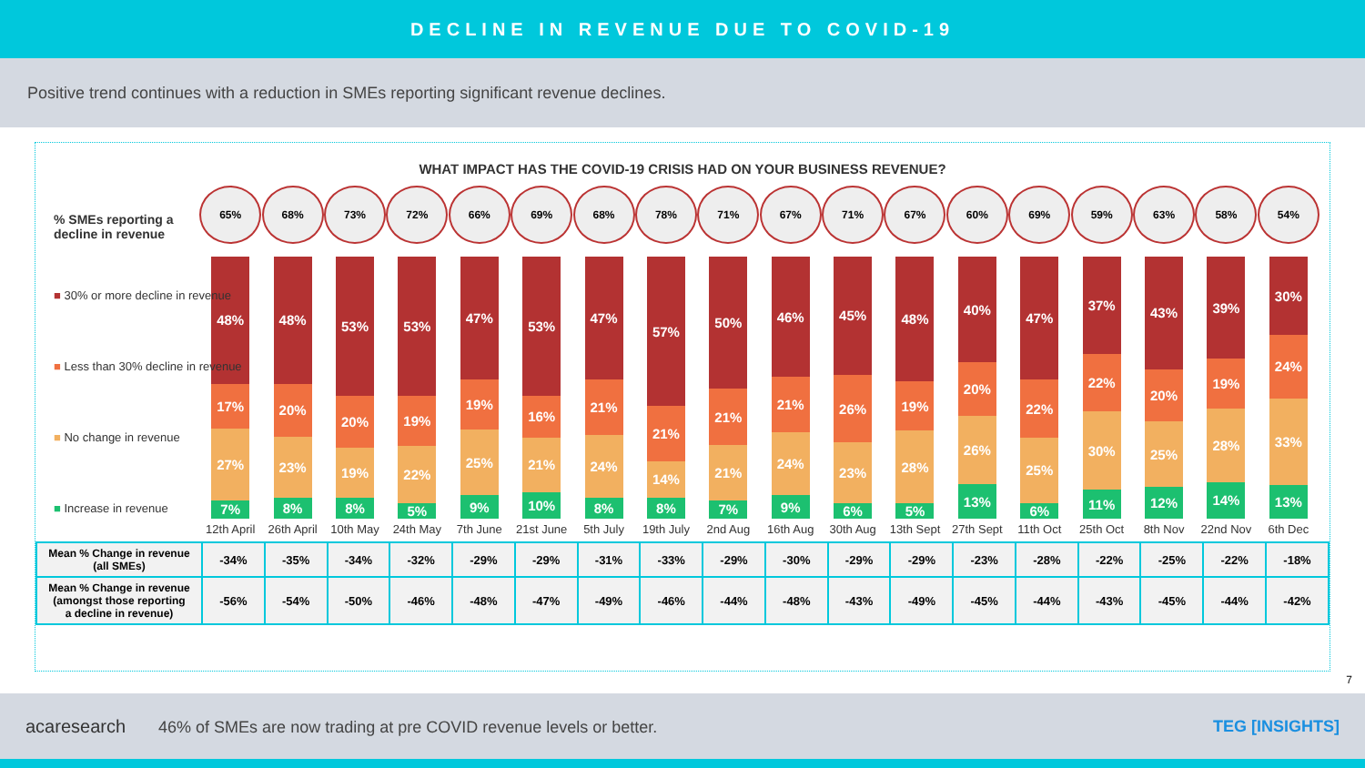DECLINE IN REVENUE DUE TO COVID-19
Positive trend continues with a reduction in SMEs reporting significant revenue declines.
WHAT IMPACT HAS THE COVID-19 CRISIS HAD ON YOUR BUSINESS REVENUE?
% SMEs reporting a
decline in revenue
■ 30% or more decline in revenue
■ Less than 30% decline in revenue
■ No change in revenue
■ Increase in revenue
65%
48%
17%
27%
7%
12th April
68%
48%
20%
23%
8%
26th April
73%
53%
20%
19%
8%
10th May
72%
53%
19%
22%
5%
24th May
66%
47%
19%
25%
9%
7th June
69%
53%
16%
21%
10%
21st June
68%
47%
21%
24%
8%
5th July
78%
57%
21%
14%
8%
19th July
71%
50%
21%
21%
7%
2nd Aug
67%
46%
21%
24%
9%
16th Aug
71%
45%
26%
23%
6%
30th Aug
67%
48%
19%
28%
5%
13th Sept
60%
40%
20%
26%
13%
27th Sept
69%
47%
22%
25%
6%
11th Oct
59%
37%
22%
30%
11%
25th Oct
63%
43%
20%
25%
12%
8th Nov
58%
39%
19%
28%
14%
22nd Nov
54%
30%
24%
33%
13%
6th Dec
| Mean % Change in revenue (all SMEs) | -34% | -35% | -34% | -32% | -29% | -29% | -31% | -33% | -29% | -30% | -29% | -29% | -23% | -28% | -22% | -25% | -22% | -18% |
| Mean % Change in revenue (amongst those reporting a decline in revenue) | -56% | -54% | -50% | -46% | -48% | -47% | -49% | -46% | -44% | -48% | -43% | -49% | -45% | -44% | -43% | -45% | -44% | -42% |
7
acaresearch 46% of SMEs are now trading at pre COVID revenue levels or better. TEG [INSIGHTS]